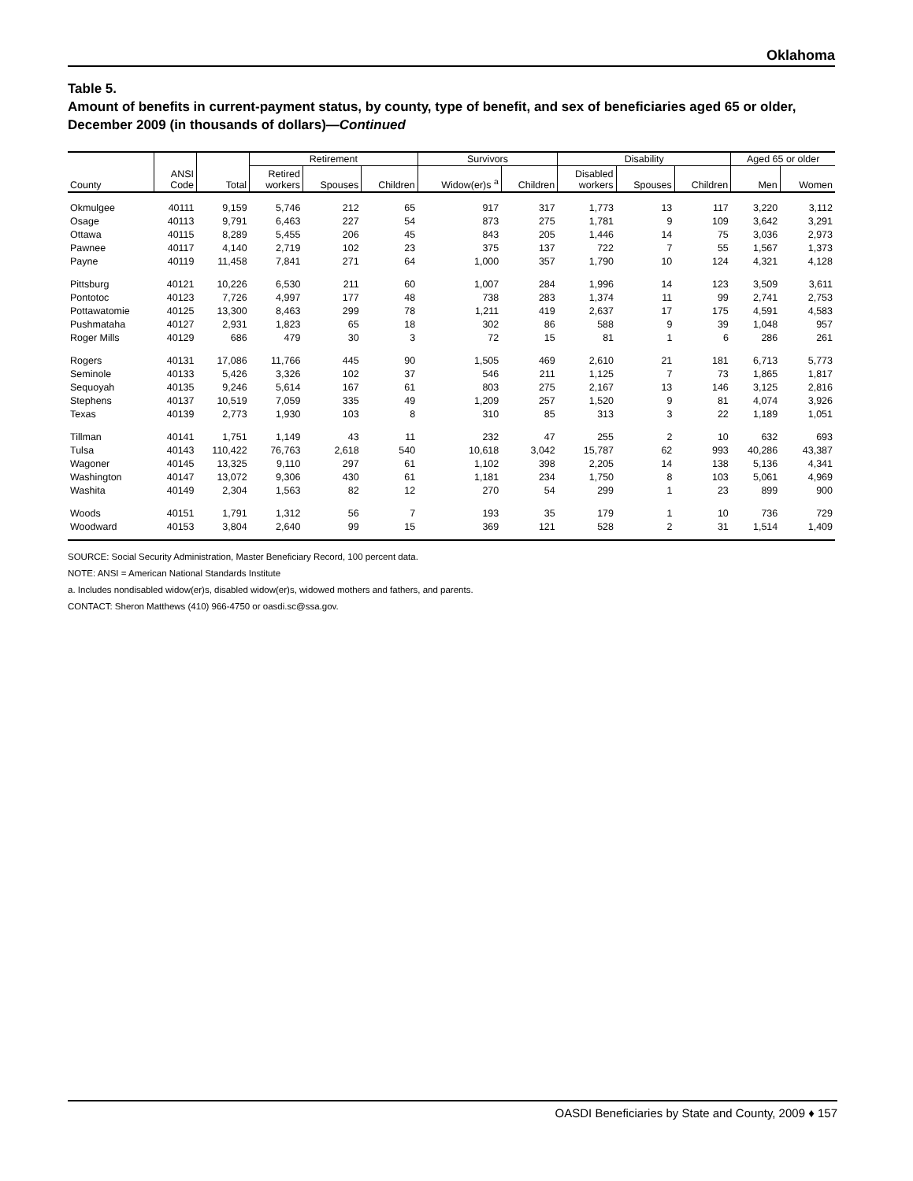Oklahoma
Table 5.
Amount of benefits in current-payment status, by county, type of benefit, and sex of beneficiaries aged 65 or older, December 2009 (in thousands of dollars)—Continued
| | | | Retirement | | | Survivors | | Disability | | | Aged 65 or older | |
| --- | --- | --- | --- | --- | --- | --- | --- | --- | --- | --- | --- | --- |
| County | ANSI Code | Total | Retired workers | Spouses | Children | Widow(er)s <sup>a</sup> | Children | Disabled workers | Spouses | Children | Men | Women |
| Okmulgee | 40111 | 9,159 | 5,746 | 212 | 65 | 917 | 317 | 1,773 | 13 | 117 | 3,220 | 3,112 |
| Osage | 40113 | 9,791 | 6,463 | 227 | 54 | 873 | 275 | 1,781 | 9 | 109 | 3,642 | 3,291 |
| Ottawa | 40115 | 8,289 | 5,455 | 206 | 45 | 843 | 205 | 1,446 | 14 | 75 | 3,036 | 2,973 |
| Pawnee | 40117 | 4,140 | 2,719 | 102 | 23 | 375 | 137 | 722 | 7 | 55 | 1,567 | 1,373 |
| Payne | 40119 | 11,458 | 7,841 | 271 | 64 | 1,000 | 357 | 1,790 | 10 | 124 | 4,321 | 4,128 |
| Pittsburg | 40121 | 10,226 | 6,530 | 211 | 60 | 1,007 | 284 | 1,996 | 14 | 123 | 3,509 | 3,611 |
| Pontotoc | 40123 | 7,726 | 4,997 | 177 | 48 | 738 | 283 | 1,374 | 11 | 99 | 2,741 | 2,753 |
| Pottawatomie | 40125 | 13,300 | 8,463 | 299 | 78 | 1,211 | 419 | 2,637 | 17 | 175 | 4,591 | 4,583 |
| Pushmataha | 40127 | 2,931 | 1,823 | 65 | 18 | 302 | 86 | 588 | 9 | 39 | 1,048 | 957 |
| Roger Mills | 40129 | 686 | 479 | 30 | 3 | 72 | 15 | 81 | 1 | 6 | 286 | 261 |
| Rogers | 40131 | 17,086 | 11,766 | 445 | 90 | 1,505 | 469 | 2,610 | 21 | 181 | 6,713 | 5,773 |
| Seminole | 40133 | 5,426 | 3,326 | 102 | 37 | 546 | 211 | 1,125 | 7 | 73 | 1,865 | 1,817 |
| Sequoyah | 40135 | 9,246 | 5,614 | 167 | 61 | 803 | 275 | 2,167 | 13 | 146 | 3,125 | 2,816 |
| Stephens | 40137 | 10,519 | 7,059 | 335 | 49 | 1,209 | 257 | 1,520 | 9 | 81 | 4,074 | 3,926 |
| Texas | 40139 | 2,773 | 1,930 | 103 | 8 | 310 | 85 | 313 | 3 | 22 | 1,189 | 1,051 |
| Tillman | 40141 | 1,751 | 1,149 | 43 | 11 | 232 | 47 | 255 | 2 | 10 | 632 | 693 |
| Tulsa | 40143 | 110,422 | 76,763 | 2,618 | 540 | 10,618 | 3,042 | 15,787 | 62 | 993 | 40,286 | 43,387 |
| Wagoner | 40145 | 13,325 | 9,110 | 297 | 61 | 1,102 | 398 | 2,205 | 14 | 138 | 5,136 | 4,341 |
| Washington | 40147 | 13,072 | 9,306 | 430 | 61 | 1,181 | 234 | 1,750 | 8 | 103 | 5,061 | 4,969 |
| Washita | 40149 | 2,304 | 1,563 | 82 | 12 | 270 | 54 | 299 | 1 | 23 | 899 | 900 |
| Woods | 40151 | 1,791 | 1,312 | 56 | 7 | 193 | 35 | 179 | 1 | 10 | 736 | 729 |
| Woodward | 40153 | 3,804 | 2,640 | 99 | 15 | 369 | 121 | 528 | 2 | 31 | 1,514 | 1,409 |
SOURCE: Social Security Administration, Master Beneficiary Record, 100 percent data.
NOTE: ANSI = American National Standards Institute
a. Includes nondisabled widow(er)s, disabled widow(er)s, widowed mothers and fathers, and parents.
CONTACT: Sheron Matthews (410) 966-4750 or oasdi.sc@ssa.gov.
OASDI Beneficiaries by State and County, 2009 ♦ 157